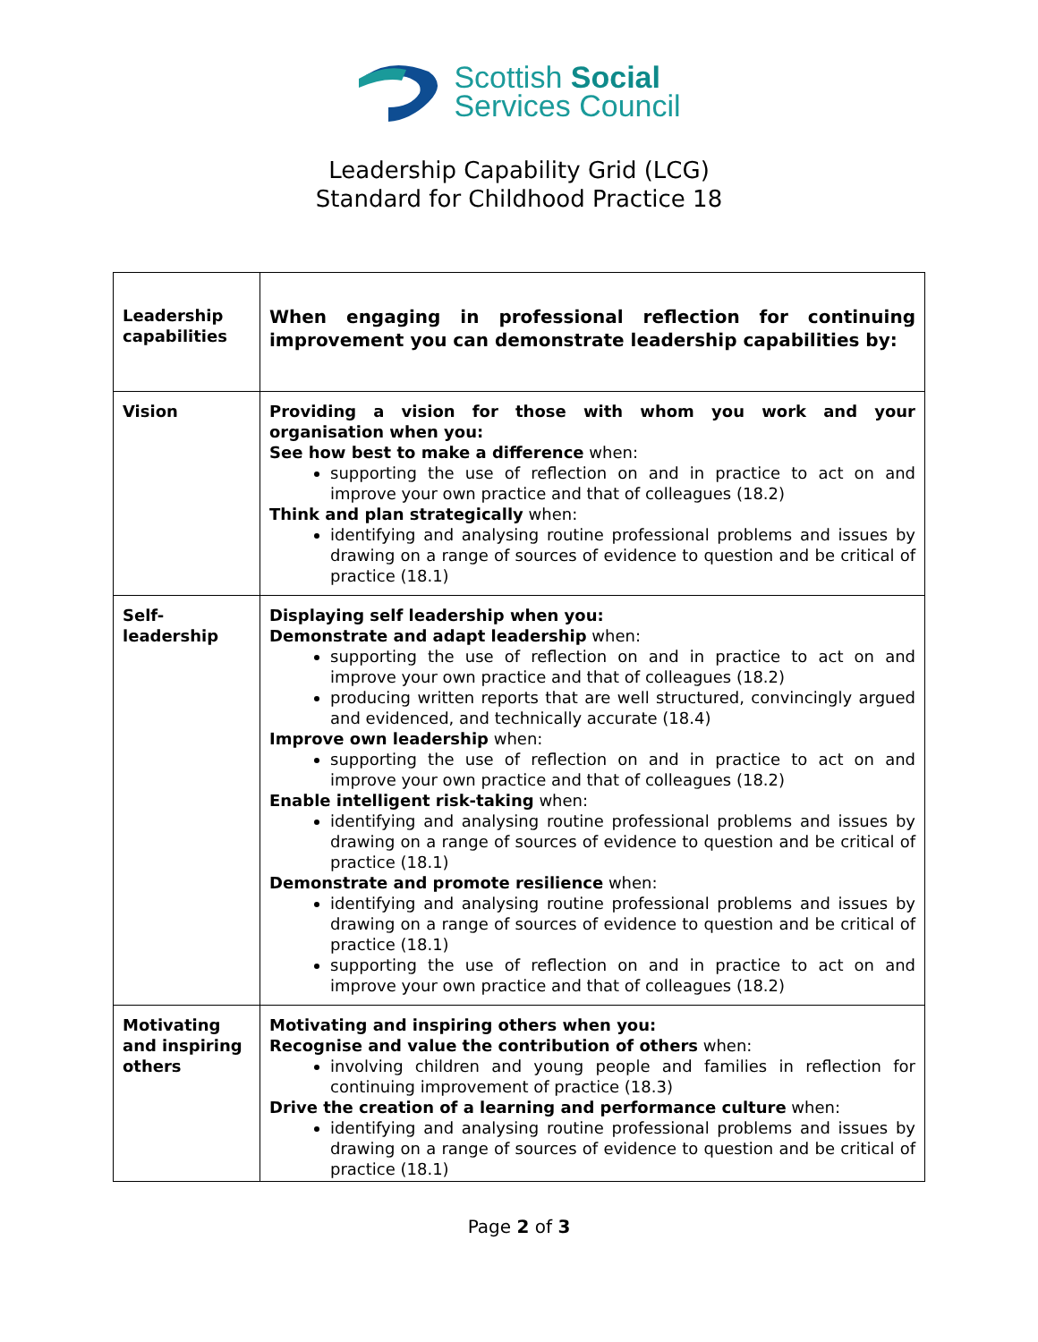Scottish Social
Services Council
Leadership Capability Grid (LCG)
Standard for Childhood Practice 18
| Leadership capabilities | When engaging in professional reflection for continuing improvement you can demonstrate leadership capabilities by: |
| Vision | Providing a vision for those with whom you work and your organisation when you: See how best to make a difference when: supporting the use of reflection on and in practice to act on and improve your own practice and that of colleagues (18.2) Think and plan strategically when: identifying and analysing routine professional problems and issues by drawing on a range of sources of evidence to question and be critical of practice (18.1) |
| Self-leadership | Displaying self leadership when you: Demonstrate and adapt leadership when: supporting the use of reflection on and in practice to act on and improve your own practice and that of colleagues (18.2) producing written reports that are well structured, convincingly argued and evidenced, and technically accurate (18.4) Improve own leadership when: supporting the use of reflection on and in practice to act on and improve your own practice and that of colleagues (18.2) Enable intelligent risk-taking when: identifying and analysing routine professional problems and issues by drawing on a range of sources of evidence to question and be critical of practice (18.1) Demonstrate and promote resilience when: identifying and analysing routine professional problems and issues by drawing on a range of sources of evidence to question and be critical of practice (18.1) supporting the use of reflection on and in practice to act on and improve your own practice and that of colleagues (18.2) |
| Motivating and inspiring others | Motivating and inspiring others when you: Recognise and value the contribution of others when: involving children and young people and families in reflection for continuing improvement of practice (18.3) Drive the creation of a learning and performance culture when: identifying and analysing routine professional problems and issues by drawing on a range of sources of evidence to question and be critical of practice (18.1) |
Page 2 of 3